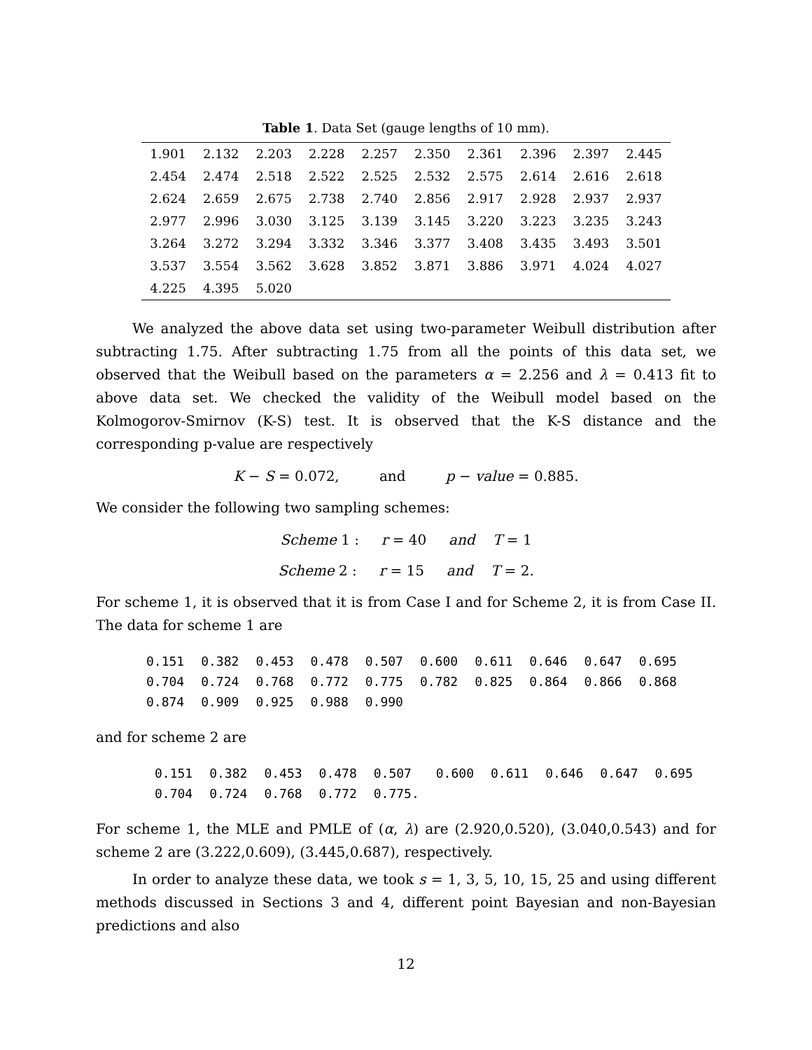Table 1. Data Set (gauge lengths of 10 mm).
| 1.901 | 2.132 | 2.203 | 2.228 | 2.257 | 2.350 | 2.361 | 2.396 | 2.397 | 2.445 |
| 2.454 | 2.474 | 2.518 | 2.522 | 2.525 | 2.532 | 2.575 | 2.614 | 2.616 | 2.618 |
| 2.624 | 2.659 | 2.675 | 2.738 | 2.740 | 2.856 | 2.917 | 2.928 | 2.937 | 2.937 |
| 2.977 | 2.996 | 3.030 | 3.125 | 3.139 | 3.145 | 3.220 | 3.223 | 3.235 | 3.243 |
| 3.264 | 3.272 | 3.294 | 3.332 | 3.346 | 3.377 | 3.408 | 3.435 | 3.493 | 3.501 |
| 3.537 | 3.554 | 3.562 | 3.628 | 3.852 | 3.871 | 3.886 | 3.971 | 4.024 | 4.027 |
| 4.225 | 4.395 | 5.020 | | | | | | | |
We analyzed the above data set using two-parameter Weibull distribution after subtracting 1.75. After subtracting 1.75 from all the points of this data set, we observed that the Weibull based on the parameters α = 2.256 and λ = 0.413 fit to above data set. We checked the validity of the Weibull model based on the Kolmogorov-Smirnov (K-S) test. It is observed that the K-S distance and the corresponding p-value are respectively
K − S = 0.072, and p − value = 0.885.
We consider the following two sampling schemes:
Scheme 1 : r = 40 and T = 1
Scheme 2 : r = 15 and T = 2.
For scheme 1, it is observed that it is from Case I and for Scheme 2, it is from Case II. The data for scheme 1 are
| 0.151 | 0.382 | 0.453 | 0.478 | 0.507 | 0.600 | 0.611 | 0.646 | 0.647 | 0.695 |
| 0.704 | 0.724 | 0.768 | 0.772 | 0.775 | 0.782 | 0.825 | 0.864 | 0.866 | 0.868 |
| 0.874 | 0.909 | 0.925 | 0.988 | 0.990 | | | | | |
and for scheme 2 are
| 0.151 | 0.382 | 0.453 | 0.478 | 0.507 | 0.600 | 0.611 | 0.646 | 0.647 | 0.695 |
| 0.704 | 0.724 | 0.768 | 0.772 | 0.775. | | | | | |
For scheme 1, the MLE and PMLE of (α, λ) are (2.920,0.520), (3.040,0.543) and for scheme 2 are (3.222,0.609), (3.445,0.687), respectively.
In order to analyze these data, we took s = 1, 3, 5, 10, 15, 25 and using different methods discussed in Sections 3 and 4, different point Bayesian and non-Bayesian predictions and also
12